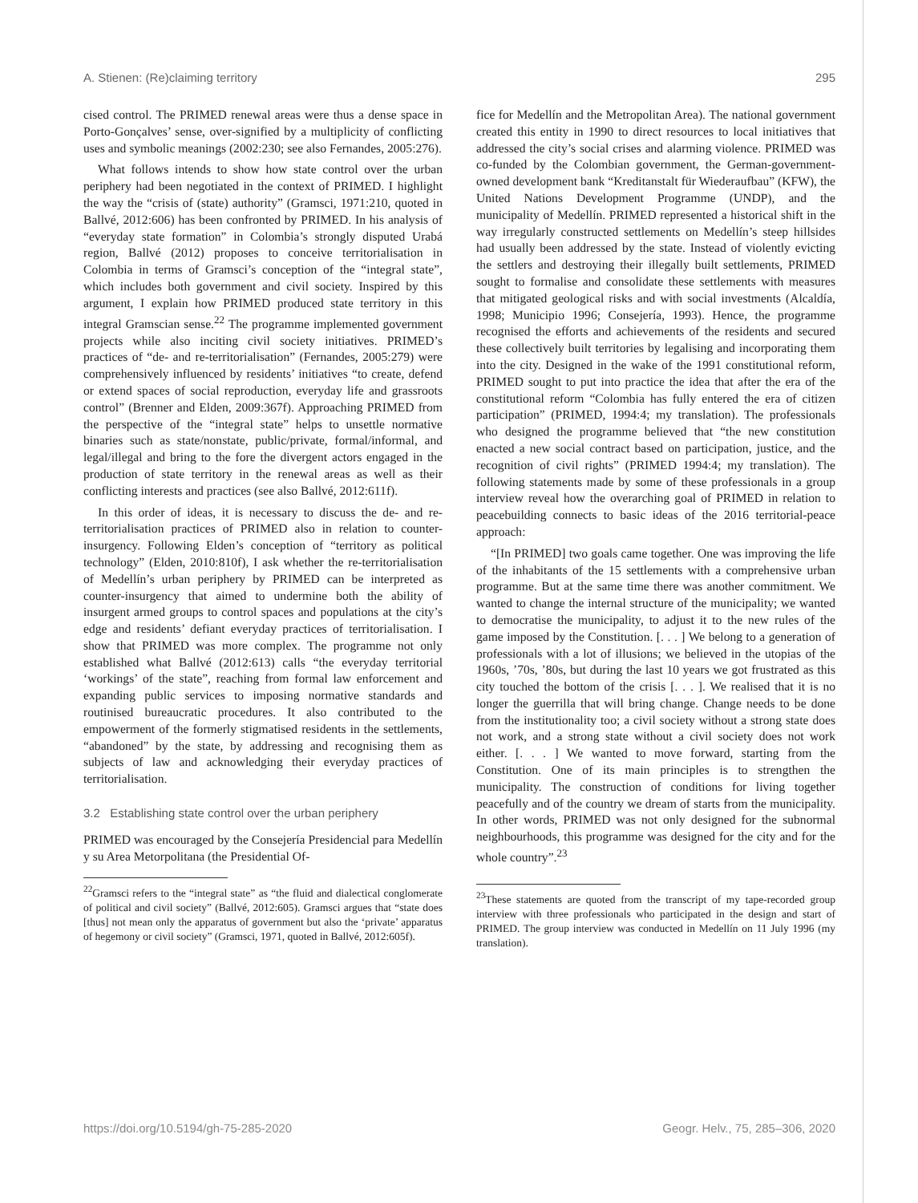A. Stienen: (Re)claiming territory 295
cised control. The PRIMED renewal areas were thus a dense space in Porto-Gonçalves’ sense, over-signified by a multiplicity of conflicting uses and symbolic meanings (2002:230; see also Fernandes, 2005:276).
What follows intends to show how state control over the urban periphery had been negotiated in the context of PRIMED. I highlight the way the “crisis of (state) authority” (Gramsci, 1971:210, quoted in Ballvé, 2012:606) has been confronted by PRIMED. In his analysis of “everyday state formation” in Colombia’s strongly disputed Urabá region, Ballvé (2012) proposes to conceive territorialisation in Colombia in terms of Gramsci’s conception of the “integral state”, which includes both government and civil society. Inspired by this argument, I explain how PRIMED produced state territory in this integral Gramscian sense.<sup>22</sup> The programme implemented government projects while also inciting civil society initiatives. PRIMED’s practices of “de- and re-territorialisation” (Fernandes, 2005:279) were comprehensively influenced by residents’ initiatives “to create, defend or extend spaces of social reproduction, everyday life and grassroots control” (Brenner and Elden, 2009:367f). Approaching PRIMED from the perspective of the “integral state” helps to unsettle normative binaries such as state/nonstate, public/private, formal/informal, and legal/illegal and bring to the fore the divergent actors engaged in the production of state territory in the renewal areas as well as their conflicting interests and practices (see also Ballvé, 2012:611f).
In this order of ideas, it is necessary to discuss the de- and re-territorialisation practices of PRIMED also in relation to counter-insurgency. Following Elden’s conception of “territory as political technology” (Elden, 2010:810f), I ask whether the re-territorialisation of Medellín’s urban periphery by PRIMED can be interpreted as counter-insurgency that aimed to undermine both the ability of insurgent armed groups to control spaces and populations at the city’s edge and residents’ defiant everyday practices of territorialisation. I show that PRIMED was more complex. The programme not only established what Ballvé (2012:613) calls “the everyday territorial ‘workings’ of the state”, reaching from formal law enforcement and expanding public services to imposing normative standards and routinised bureaucratic procedures. It also contributed to the empowerment of the formerly stigmatised residents in the settlements, “abandoned” by the state, by addressing and recognising them as subjects of law and acknowledging their everyday practices of territorialisation.
3.2 Establishing state control over the urban periphery
PRIMED was encouraged by the Consejería Presidencial para Medellín y su Area Metorpolitana (the Presidential Of-
<sup>22</sup> Gramsci refers to the “integral state” as “the fluid and dialectical conglomerate of political and civil society” (Ballvé, 2012:605). Gramsci argues that “state does [thus] not mean only the apparatus of government but also the ‘private’ apparatus of hegemony or civil society” (Gramsci, 1971, quoted in Ballvé, 2012:605f).
fice for Medellín and the Metropolitan Area). The national government created this entity in 1990 to direct resources to local initiatives that addressed the city’s social crises and alarming violence. PRIMED was co-funded by the Colombian government, the German-government-owned development bank “Kreditanstalt für Wiederaufbau” (KFW), the United Nations Development Programme (UNDP), and the municipality of Medellín. PRIMED represented a historical shift in the way irregularly constructed settlements on Medellín’s steep hillsides had usually been addressed by the state. Instead of violently evicting the settlers and destroying their illegally built settlements, PRIMED sought to formalise and consolidate these settlements with measures that mitigated geological risks and with social investments (Alcaldía, 1998; Municipio 1996; Consejería, 1993). Hence, the programme recognised the efforts and achievements of the residents and secured these collectively built territories by legalising and incorporating them into the city. Designed in the wake of the 1991 constitutional reform, PRIMED sought to put into practice the idea that after the era of the constitutional reform “Colombia has fully entered the era of citizen participation” (PRIMED, 1994:4; my translation). The professionals who designed the programme believed that “the new constitution enacted a new social contract based on participation, justice, and the recognition of civil rights” (PRIMED 1994:4; my translation). The following statements made by some of these professionals in a group interview reveal how the overarching goal of PRIMED in relation to peacebuilding connects to basic ideas of the 2016 territorial-peace approach:
“[In PRIMED] two goals came together. One was improving the life of the inhabitants of the 15 settlements with a comprehensive urban programme. But at the same time there was another commitment. We wanted to change the internal structure of the municipality; we wanted to democratise the municipality, to adjust it to the new rules of the game imposed by the Constitution. [. . . ] We belong to a generation of professionals with a lot of illusions; we believed in the utopias of the 1960s, ’70s, ’80s, but during the last 10 years we got frustrated as this city touched the bottom of the crisis [. . . ]. We realised that it is no longer the guerrilla that will bring change. Change needs to be done from the institutionality too; a civil society without a strong state does not work, and a strong state without a civil society does not work either. [. . . ] We wanted to move forward, starting from the Constitution. One of its main principles is to strengthen the municipality. The construction of conditions for living together peacefully and of the country we dream of starts from the municipality. In other words, PRIMED was not only designed for the subnormal neighbourhoods, this programme was designed for the city and for the whole country”.<sup>23</sup>
<sup>23</sup> These statements are quoted from the transcript of my tape-recorded group interview with three professionals who participated in the design and start of PRIMED. The group interview was conducted in Medellín on 11 July 1996 (my translation).
https://doi.org/10.5194/gh-75-285-2020 Geogr. Helv., 75, 285–306, 2020